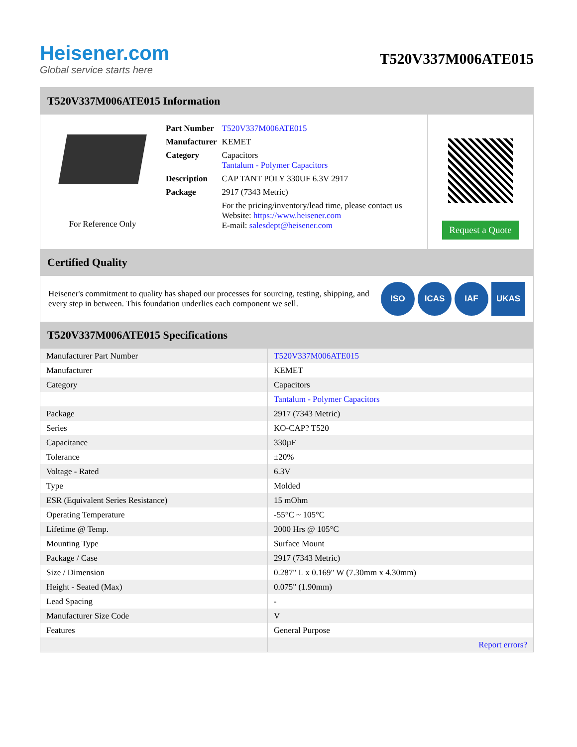Heisener.com
Global service starts here
T520V337M006ATE015
T520V337M006ATE015 Information
For Reference Only
| Part Number | T520V337M006ATE015 |
| Manufacturer | KEMET |
| Category | Capacitors Tantalum - Polymer Capacitors |
| Description | CAP TANT POLY 330UF 6.3V 2917 |
| Package | 2917 (7343 Metric) |
| | For the pricing/inventory/lead time, please contact us Website: https://www.heisener.com E-mail: salesdept@heisener.com |
Request a Quote
Certified Quality
Heisener's commitment to quality has shaped our processes for sourcing, testing, shipping, and every step in between. This foundation underlies each component we sell.
ISO ICAS IAF UKAS
T520V337M006ATE015 Specifications
| Manufacturer Part Number | T520V337M006ATE015 |
| Manufacturer | KEMET |
| Category | Capacitors |
| | Tantalum - Polymer Capacitors |
| Package | 2917 (7343 Metric) |
| Series | KO-CAP? T520 |
| Capacitance | 330µF |
| Tolerance | ±20% |
| Voltage - Rated | 6.3V |
| Type | Molded |
| ESR (Equivalent Series Resistance) | 15 mOhm |
| Operating Temperature | -55°C ~ 105°C |
| Lifetime @ Temp. | 2000 Hrs @ 105°C |
| Mounting Type | Surface Mount |
| Package / Case | 2917 (7343 Metric) |
| Size / Dimension | 0.287" L x 0.169" W (7.30mm x 4.30mm) |
| Height - Seated (Max) | 0.075" (1.90mm) |
| Lead Spacing | - |
| Manufacturer Size Code | V |
| Features | General Purpose |
| | Report errors? |